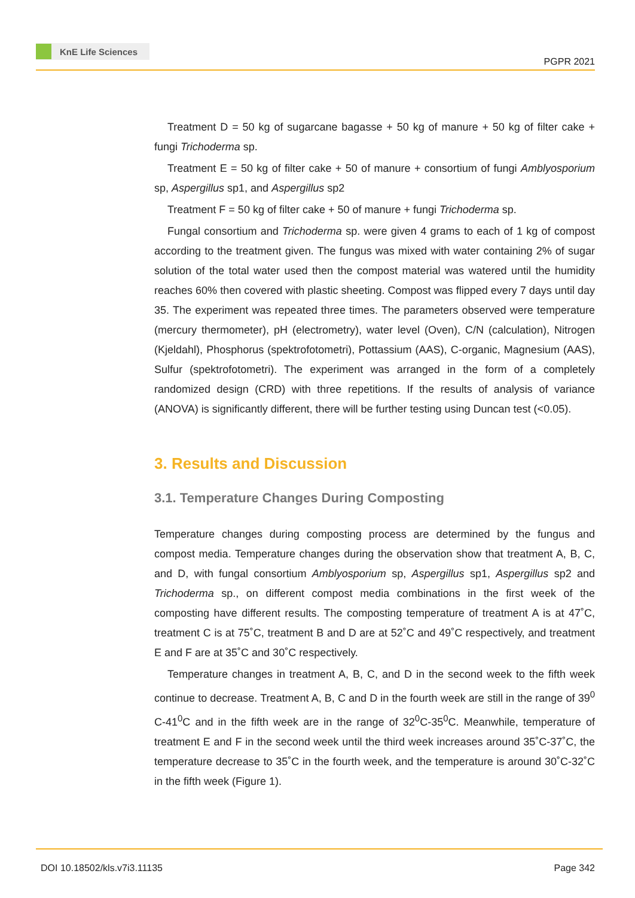KnE Life Sciences
PGPR 2021
Treatment D = 50 kg of sugarcane bagasse + 50 kg of manure + 50 kg of filter cake + fungi Trichoderma sp.
Treatment E = 50 kg of filter cake + 50 of manure + consortium of fungi Amblyosporium sp, Aspergillus sp1, and Aspergillus sp2
Treatment F = 50 kg of filter cake + 50 of manure + fungi Trichoderma sp.
Fungal consortium and Trichoderma sp. were given 4 grams to each of 1 kg of compost according to the treatment given. The fungus was mixed with water containing 2% of sugar solution of the total water used then the compost material was watered until the humidity reaches 60% then covered with plastic sheeting. Compost was flipped every 7 days until day 35. The experiment was repeated three times. The parameters observed were temperature (mercury thermometer), pH (electrometry), water level (Oven), C/N (calculation), Nitrogen (Kjeldahl), Phosphorus (spektrofotometri), Pottassium (AAS), C-organic, Magnesium (AAS), Sulfur (spektrofotometri). The experiment was arranged in the form of a completely randomized design (CRD) with three repetitions. If the results of analysis of variance (ANOVA) is significantly different, there will be further testing using Duncan test (<0.05).
3. Results and Discussion
3.1. Temperature Changes During Composting
Temperature changes during composting process are determined by the fungus and compost media. Temperature changes during the observation show that treatment A, B, C, and D, with fungal consortium Amblyosporium sp, Aspergillus sp1, Aspergillus sp2 and Trichoderma sp., on different compost media combinations in the first week of the composting have different results. The composting temperature of treatment A is at 47˚C, treatment C is at 75˚C, treatment B and D are at 52˚C and 49˚C respectively, and treatment E and F are at 35˚C and 30˚C respectively.
Temperature changes in treatment A, B, C, and D in the second week to the fifth week continue to decrease. Treatment A, B, C and D in the fourth week are still in the range of 39<sup>0</sup> C-41<sup>0</sup>C and in the fifth week are in the range of 32<sup>0</sup>C-35<sup>0</sup>C. Meanwhile, temperature of treatment E and F in the second week until the third week increases around 35˚C-37˚C, the temperature decrease to 35˚C in the fourth week, and the temperature is around 30˚C-32˚C in the fifth week (Figure 1).
DOI 10.18502/kls.v7i3.11135 Page 342